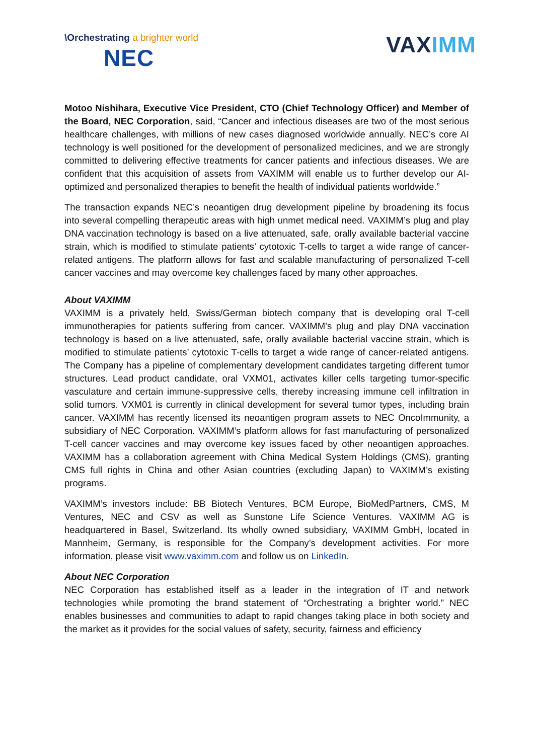\Orchestrating a brighter world
NEC
VAXIMM
Motoo Nishihara, Executive Vice President, CTO (Chief Technology Officer) and Member of the Board, NEC Corporation, said, “Cancer and infectious diseases are two of the most serious healthcare challenges, with millions of new cases diagnosed worldwide annually. NEC’s core AI technology is well positioned for the development of personalized medicines, and we are strongly committed to delivering effective treatments for cancer patients and infectious diseases. We are confident that this acquisition of assets from VAXIMM will enable us to further develop our AI-optimized and personalized therapies to benefit the health of individual patients worldwide.”
The transaction expands NEC’s neoantigen drug development pipeline by broadening its focus into several compelling therapeutic areas with high unmet medical need. VAXIMM’s plug and play DNA vaccination technology is based on a live attenuated, safe, orally available bacterial vaccine strain, which is modified to stimulate patients’ cytotoxic T-cells to target a wide range of cancer-related antigens. The platform allows for fast and scalable manufacturing of personalized T-cell cancer vaccines and may overcome key challenges faced by many other approaches.
About VAXIMM
VAXIMM is a privately held, Swiss/German biotech company that is developing oral T-cell immunotherapies for patients suffering from cancer. VAXIMM’s plug and play DNA vaccination technology is based on a live attenuated, safe, orally available bacterial vaccine strain, which is modified to stimulate patients’ cytotoxic T-cells to target a wide range of cancer-related antigens. The Company has a pipeline of complementary development candidates targeting different tumor structures. Lead product candidate, oral VXM01, activates killer cells targeting tumor-specific vasculature and certain immune-suppressive cells, thereby increasing immune cell infiltration in solid tumors. VXM01 is currently in clinical development for several tumor types, including brain cancer. VAXIMM has recently licensed its neoantigen program assets to NEC OncoImmunity, a subsidiary of NEC Corporation. VAXIMM’s platform allows for fast manufacturing of personalized T-cell cancer vaccines and may overcome key issues faced by other neoantigen approaches. VAXIMM has a collaboration agreement with China Medical System Holdings (CMS), granting CMS full rights in China and other Asian countries (excluding Japan) to VAXIMM’s existing programs.
VAXIMM’s investors include: BB Biotech Ventures, BCM Europe, BioMedPartners, CMS, M Ventures, NEC and CSV as well as Sunstone Life Science Ventures. VAXIMM AG is headquartered in Basel, Switzerland. Its wholly owned subsidiary, VAXIMM GmbH, located in Mannheim, Germany, is responsible for the Company’s development activities. For more information, please visit www.vaximm.com and follow us on LinkedIn.
About NEC Corporation
NEC Corporation has established itself as a leader in the integration of IT and network technologies while promoting the brand statement of “Orchestrating a brighter world.” NEC enables businesses and communities to adapt to rapid changes taking place in both society and the market as it provides for the social values of safety, security, fairness and efficiency